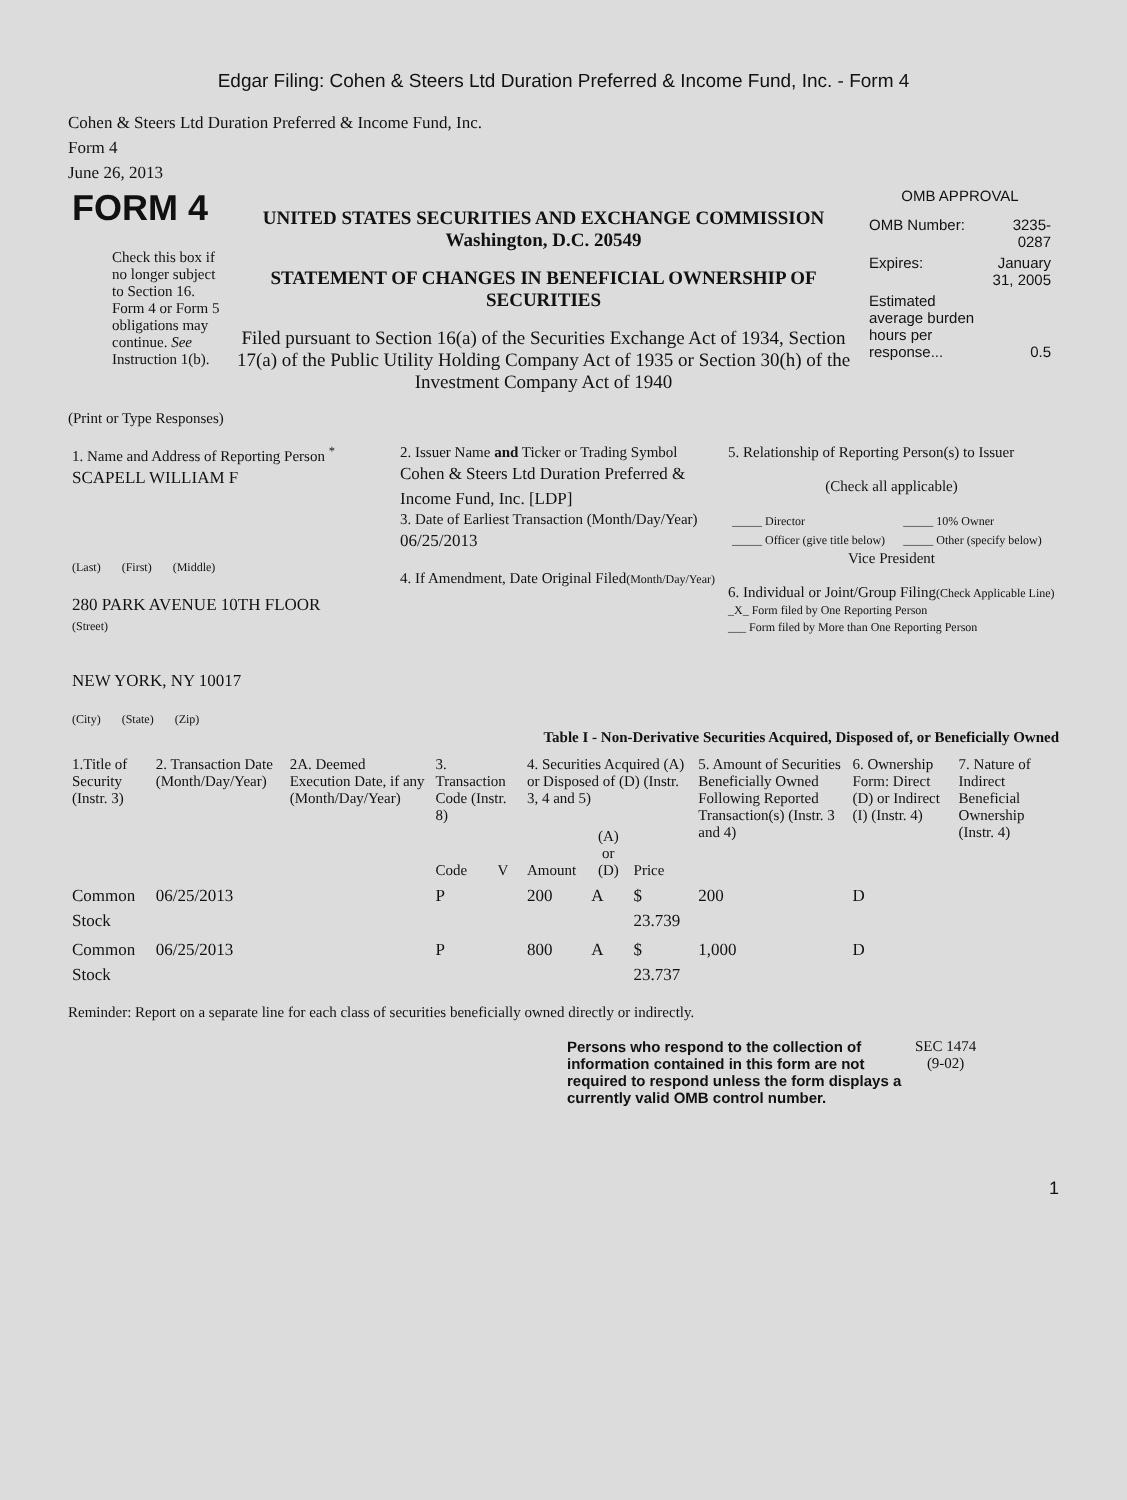Edgar Filing: Cohen & Steers Ltd Duration Preferred & Income Fund, Inc. - Form 4
Cohen & Steers Ltd Duration Preferred & Income Fund, Inc.
Form 4
June 26, 2013
| FORM 4 Check this box if no longer subject to Section 16. Form 4 or Form 5 obligations may continue. See Instruction 1(b). | UNITED STATES SECURITIES AND EXCHANGE COMMISSION Washington, D.C. 20549 STATEMENT OF CHANGES IN BENEFICIAL OWNERSHIP OF SECURITIES Filed pursuant to Section 16(a) of the Securities Exchange Act of 1934, Section 17(a) of the Public Utility Holding Company Act of 1935 or Section 30(h) of the Investment Company Act of 1940 | OMB APPROVAL / OMB Number: / 3235-0287 / / Expires: / January 31, 2005 / / Estimated average burden hours per response... / 0.5 / |
(Print or Type Responses)
| 1. Name and Address of Reporting Person <sup>*</sup> SCAPELL WILLIAM F (Last) (First) (Middle) 280 PARK AVENUE 10TH FLOOR (Street) NEW YORK, NY 10017 (City) (State) (Zip) | 2. Issuer Name and Ticker or Trading Symbol Cohen & Steers Ltd Duration Preferred & Income Fund, Inc. [LDP] 3. Date of Earliest Transaction (Month/Day/Year) 06/25/2013 4. If Amendment, Date Original Filed (Month/Day/Year) | 5. Relationship of Reporting Person(s) to Issuer (Check all applicable) / _____ Director / _____ 10% Owner / / _____ Officer (give title below) / _____ Other (specify below) / Vice President 6. Individual or Joint/Group Filing (Check Applicable Line) _X_ Form filed by One Reporting Person ___ Form filed by More than One Reporting Person |
Table I - Non-Derivative Securities Acquired, Disposed of, or Beneficially Owned
| 1.Title of Security (Instr. 3) | 2. Transaction Date (Month/Day/Year) | 2A. Deemed Execution Date, if any (Month/Day/Year) | 3. Transaction Code (Instr. 8) | | 4. Securities Acquired (A) or Disposed of (D) (Instr. 3, 4 and 5) | | | 5. Amount of Securities Beneficially Owned Following Reported Transaction(s) (Instr. 3 and 4) | 6. Ownership Form: Direct (D) or Indirect (I) (Instr. 4) | 7. Nature of Indirect Beneficial Ownership (Instr. 4) |
| --- | --- | --- | --- | --- | --- | --- | --- | --- | --- | --- |
| | | | Code | V | Amount | (A) or (D) | Price | | | |
| Common Stock | 06/25/2013 | | P | | 200 | A | $ 23.739 | 200 | D | |
| Common Stock | 06/25/2013 | | P | | 800 | A | $ 23.737 | 1,000 | D | |
Reminder: Report on a separate line for each class of securities beneficially owned directly or indirectly.
| Persons who respond to the collection of information contained in this form are not required to respond unless the form displays a currently valid OMB control number. | SEC 1474 (9-02) |
1